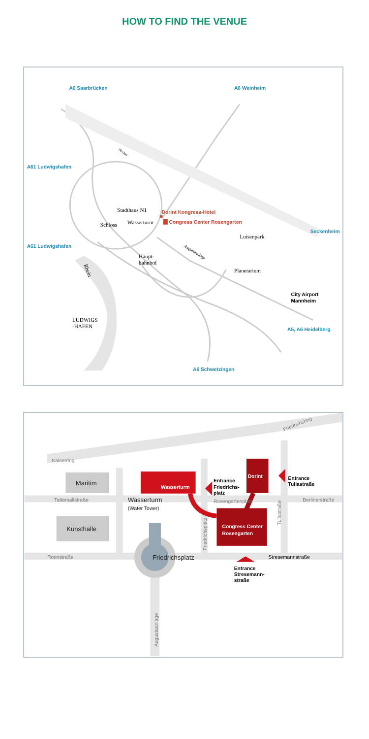HOW TO FIND THE VENUE
A6 Saarbrücken
A6 Weinheim
A61 Ludwigshafen
A61 Ludwigshafen
Seckenheim
A5, A6 Heidelberg
A6 Schwetzingen
Stadthaus N1
Schloss
Wasserturm
Luisenpark
Haupt-
bahnhof
Planetarium
LUDWIGS
-HAFEN
Rhein
Neckar
Augustaanlage
Dorint Kongress-Hotel
Congress Center Rosengarten
City Airport
Mannheim
Kaiserring
Tattersallstraße
Roonstraße
Rosengartenplatz
Berlinerstraße
Friedrichsring
Friedrichsplatz
Tullastraße
Augustaanlage
Stresemannstraße
Maritim
Kunsthalle
Wasserturm
(Water Tower)
Friedrichsplatz
Wasserturm
Dorint
Congress Center
Rosengarten
Entrance
Friedrichs-
platz
Entrance
Tullastraße
Entrance
Stresemann-
straße